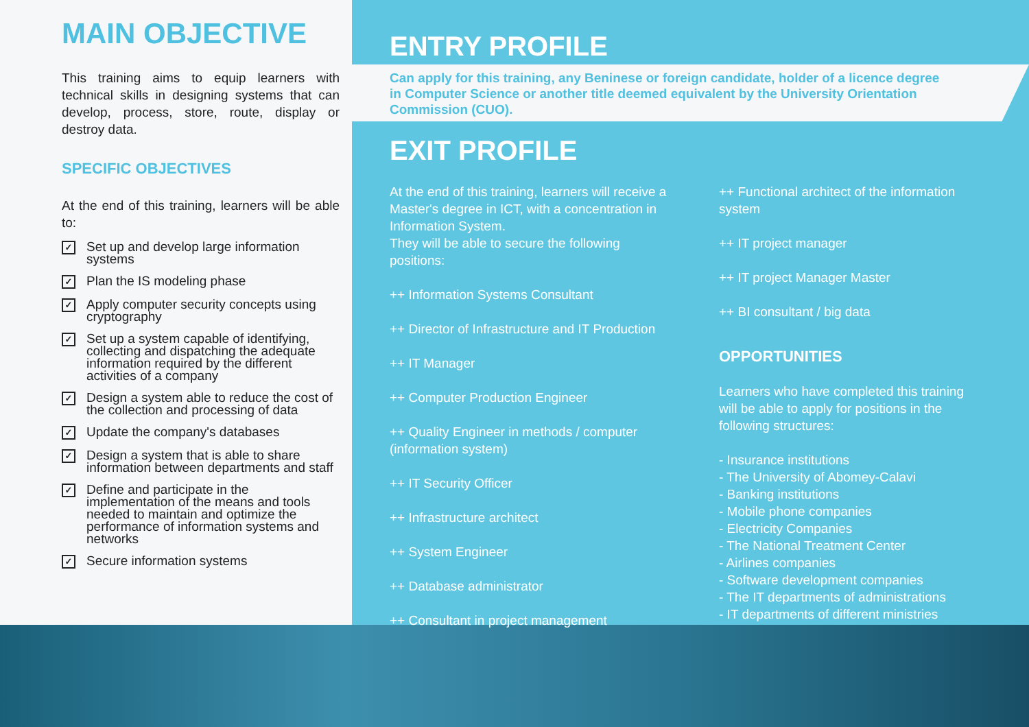MAIN OBJECTIVE
This training aims to equip learners with technical skills in designing systems that can develop, process, store, route, display or destroy data.
SPECIFIC OBJECTIVES
At the end of this training, learners will be able to:
✓ Set up and develop large information systems
✓ Plan the IS modeling phase
✓ Apply computer security concepts using cryptography
✓ Set up a system capable of identifying, collecting and dispatching the adequate information required by the different activities of a company
✓ Design a system able to reduce the cost of the collection and processing of data
✓ Update the company's databases
✓ Design a system that is able to share information between departments and staff
✓ Define and participate in the implementation of the means and tools needed to maintain and optimize the performance of information systems and networks
✓ Secure information systems
ENTRY PROFILE
Can apply for this training, any Beninese or foreign candidate, holder of a licence degree in Computer Science or another title deemed equivalent by the University Orientation Commission (CUO).
EXIT PROFILE
At the end of this training, learners will receive a Master's degree in ICT, with a concentration in Information System.
They will be able to secure the following positions:
++ Information Systems Consultant
++ Director of Infrastructure and IT Production
++ IT Manager
++ Computer Production Engineer
++ Quality Engineer in methods / computer (information system)
++ IT Security Officer
++ Infrastructure architect
++ System Engineer
++ Database administrator
++ Consultant in project management
++ Functional architect of the information system
++ IT project manager
++ IT project Manager Master
++ BI consultant / big data
OPPORTUNITIES
Learners who have completed this training will be able to apply for positions in the following structures:
- Insurance institutions
- The University of Abomey-Calavi
- Banking institutions
- Mobile phone companies
- Electricity Companies
- The National Treatment Center
- Airlines companies
- Software development companies
- The IT departments of administrations
- IT departments of different ministries